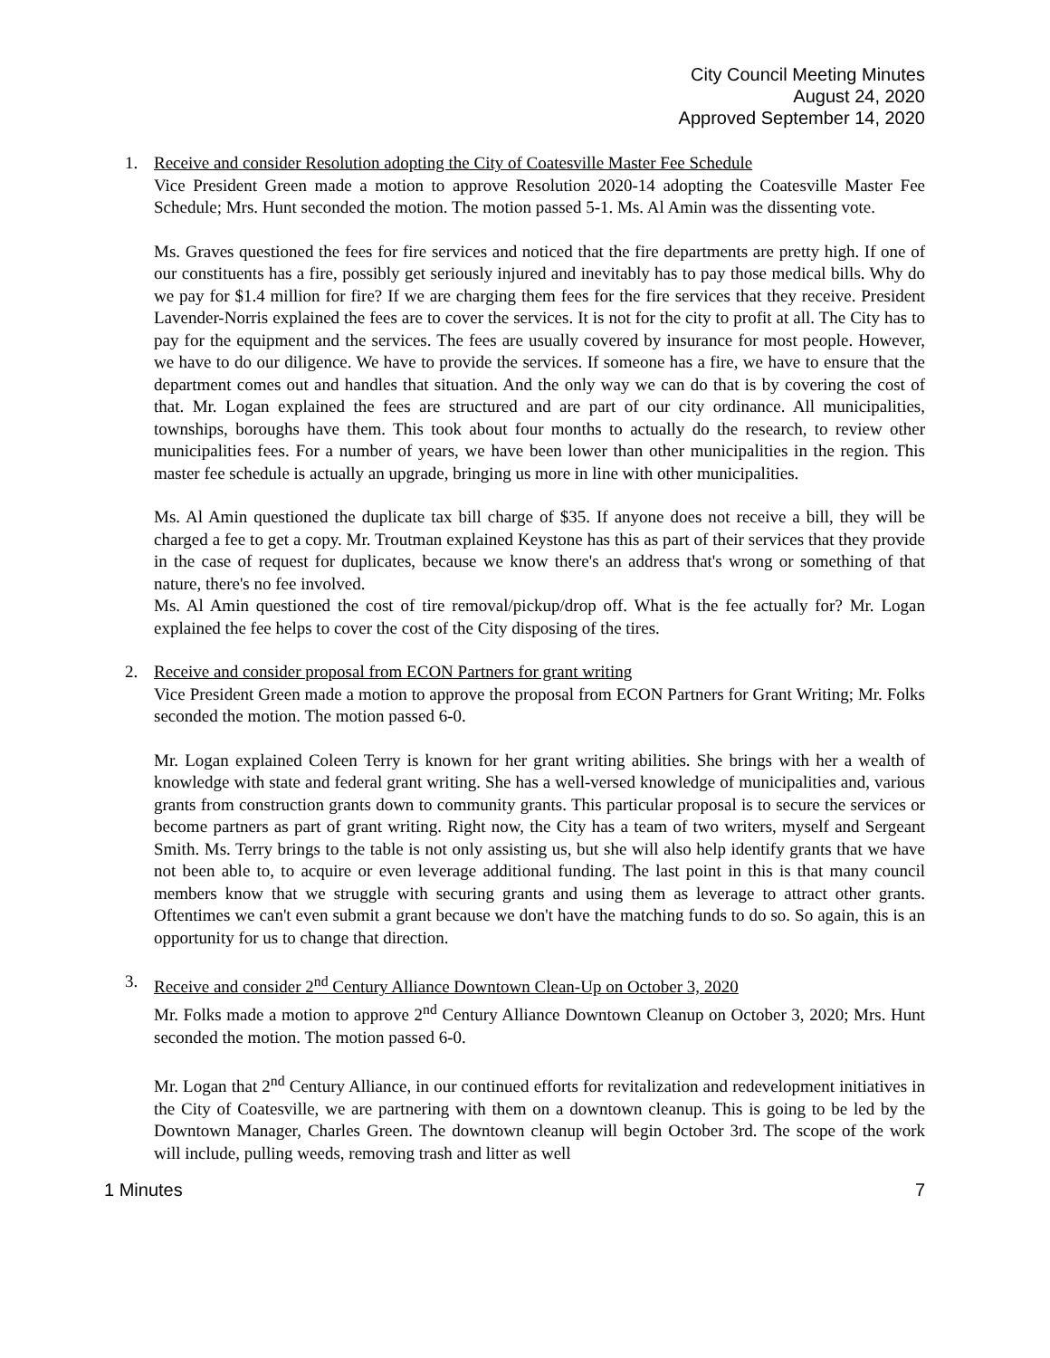City Council Meeting Minutes
August 24, 2020
Approved September 14, 2020
1. Receive and consider Resolution adopting the City of Coatesville Master Fee Schedule
Vice President Green made a motion to approve Resolution 2020-14 adopting the Coatesville Master Fee Schedule; Mrs. Hunt seconded the motion. The motion passed 5-1. Ms. Al Amin was the dissenting vote.
Ms. Graves questioned the fees for fire services and noticed that the fire departments are pretty high. If one of our constituents has a fire, possibly get seriously injured and inevitably has to pay those medical bills. Why do we pay for $1.4 million for fire? If we are charging them fees for the fire services that they receive. President Lavender-Norris explained the fees are to cover the services. It is not for the city to profit at all. The City has to pay for the equipment and the services. The fees are usually covered by insurance for most people. However, we have to do our diligence. We have to provide the services. If someone has a fire, we have to ensure that the department comes out and handles that situation. And the only way we can do that is by covering the cost of that. Mr. Logan explained the fees are structured and are part of our city ordinance. All municipalities, townships, boroughs have them. This took about four months to actually do the research, to review other municipalities fees. For a number of years, we have been lower than other municipalities in the region. This master fee schedule is actually an upgrade, bringing us more in line with other municipalities.
Ms. Al Amin questioned the duplicate tax bill charge of $35. If anyone does not receive a bill, they will be charged a fee to get a copy. Mr. Troutman explained Keystone has this as part of their services that they provide in the case of request for duplicates, because we know there's an address that's wrong or something of that nature, there's no fee involved.
Ms. Al Amin questioned the cost of tire removal/pickup/drop off. What is the fee actually for? Mr. Logan explained the fee helps to cover the cost of the City disposing of the tires.
2. Receive and consider proposal from ECON Partners for grant writing
Vice President Green made a motion to approve the proposal from ECON Partners for Grant Writing; Mr. Folks seconded the motion. The motion passed 6-0.
Mr. Logan explained Coleen Terry is known for her grant writing abilities. She brings with her a wealth of knowledge with state and federal grant writing. She has a well-versed knowledge of municipalities and, various grants from construction grants down to community grants. This particular proposal is to secure the services or become partners as part of grant writing. Right now, the City has a team of two writers, myself and Sergeant Smith. Ms. Terry brings to the table is not only assisting us, but she will also help identify grants that we have not been able to, to acquire or even leverage additional funding. The last point in this is that many council members know that we struggle with securing grants and using them as leverage to attract other grants. Oftentimes we can't even submit a grant because we don't have the matching funds to do so. So again, this is an opportunity for us to change that direction.
3. Receive and consider 2<sup>nd</sup> Century Alliance Downtown Clean-Up on October 3, 2020
Mr. Folks made a motion to approve 2<sup>nd</sup> Century Alliance Downtown Cleanup on October 3, 2020; Mrs. Hunt seconded the motion. The motion passed 6-0.
Mr. Logan that 2<sup>nd</sup> Century Alliance, in our continued efforts for revitalization and redevelopment initiatives in the City of Coatesville, we are partnering with them on a downtown cleanup. This is going to be led by the Downtown Manager, Charles Green. The downtown cleanup will begin October 3rd. The scope of the work will include, pulling weeds, removing trash and litter as well
1 Minutes 7